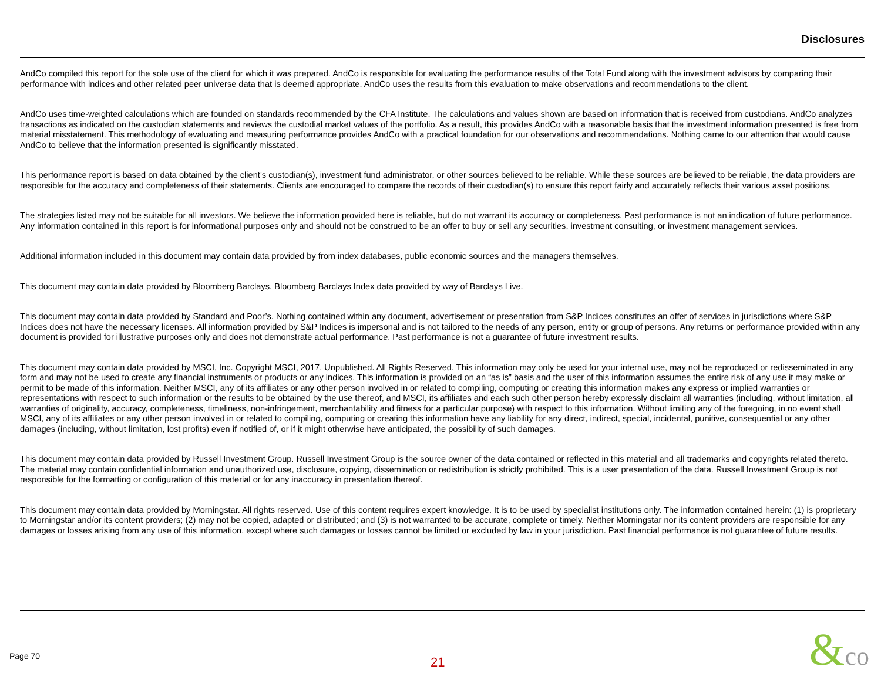Disclosures
AndCo compiled this report for the sole use of the client for which it was prepared. AndCo is responsible for evaluating the performance results of the Total Fund along with the investment advisors by comparing their performance with indices and other related peer universe data that is deemed appropriate. AndCo uses the results from this evaluation to make observations and recommendations to the client.
AndCo uses time-weighted calculations which are founded on standards recommended by the CFA Institute. The calculations and values shown are based on information that is received from custodians. AndCo analyzes transactions as indicated on the custodian statements and reviews the custodial market values of the portfolio. As a result, this provides AndCo with a reasonable basis that the investment information presented is free from material misstatement. This methodology of evaluating and measuring performance provides AndCo with a practical foundation for our observations and recommendations. Nothing came to our attention that would cause AndCo to believe that the information presented is significantly misstated.
This performance report is based on data obtained by the client’s custodian(s), investment fund administrator, or other sources believed to be reliable. While these sources are believed to be reliable, the data providers are responsible for the accuracy and completeness of their statements. Clients are encouraged to compare the records of their custodian(s) to ensure this report fairly and accurately reflects their various asset positions.
The strategies listed may not be suitable for all investors. We believe the information provided here is reliable, but do not warrant its accuracy or completeness. Past performance is not an indication of future performance. Any information contained in this report is for informational purposes only and should not be construed to be an offer to buy or sell any securities, investment consulting, or investment management services.
Additional information included in this document may contain data provided by from index databases, public economic sources and the managers themselves.
This document may contain data provided by Bloomberg Barclays. Bloomberg Barclays Index data provided by way of Barclays Live.
This document may contain data provided by Standard and Poor’s. Nothing contained within any document, advertisement or presentation from S&P Indices constitutes an offer of services in jurisdictions where S&P Indices does not have the necessary licenses. All information provided by S&P Indices is impersonal and is not tailored to the needs of any person, entity or group of persons. Any returns or performance provided within any document is provided for illustrative purposes only and does not demonstrate actual performance. Past performance is not a guarantee of future investment results.
This document may contain data provided by MSCI, Inc. Copyright MSCI, 2017. Unpublished. All Rights Reserved. This information may only be used for your internal use, may not be reproduced or redisseminated in any form and may not be used to create any financial instruments or products or any indices. This information is provided on an “as is” basis and the user of this information assumes the entire risk of any use it may make or permit to be made of this information. Neither MSCI, any of its affiliates or any other person involved in or related to compiling, computing or creating this information makes any express or implied warranties or representations with respect to such information or the results to be obtained by the use thereof, and MSCI, its affiliates and each such other person hereby expressly disclaim all warranties (including, without limitation, all warranties of originality, accuracy, completeness, timeliness, non-infringement, merchantability and fitness for a particular purpose) with respect to this information. Without limiting any of the foregoing, in no event shall MSCI, any of its affiliates or any other person involved in or related to compiling, computing or creating this information have any liability for any direct, indirect, special, incidental, punitive, consequential or any other damages (including, without limitation, lost profits) even if notified of, or if it might otherwise have anticipated, the possibility of such damages.
This document may contain data provided by Russell Investment Group. Russell Investment Group is the source owner of the data contained or reflected in this material and all trademarks and copyrights related thereto. The material may contain confidential information and unauthorized use, disclosure, copying, dissemination or redistribution is strictly prohibited. This is a user presentation of the data. Russell Investment Group is not responsible for the formatting or configuration of this material or for any inaccuracy in presentation thereof.
This document may contain data provided by Morningstar. All rights reserved. Use of this content requires expert knowledge. It is to be used by specialist institutions only. The information contained herein: (1) is proprietary to Morningstar and/or its content providers; (2) may not be copied, adapted or distributed; and (3) is not warranted to be accurate, complete or timely. Neither Morningstar nor its content providers are responsible for any damages or losses arising from any use of this information, except where such damages or losses cannot be limited or excluded by law in your jurisdiction. Past financial performance is not guarantee of future results.
Page 70 21 &co